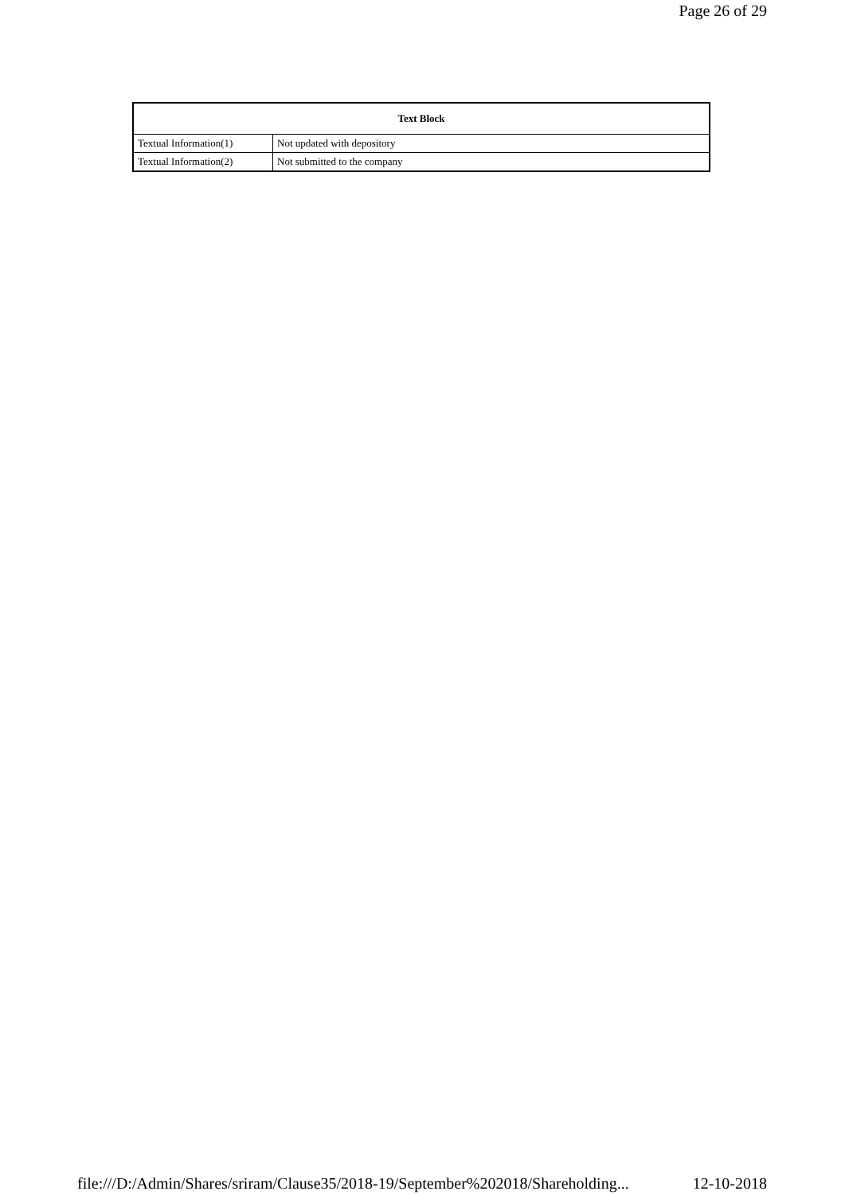Page 26 of 29
| Text Block | |
| --- | --- |
| Textual Information(1) | Not updated with depository |
| Textual Information(2) | Not submitted to the company |
file:///D:/Admin/Shares/sriram/Clause35/2018-19/September%202018/Shareholding... 12-10-2018